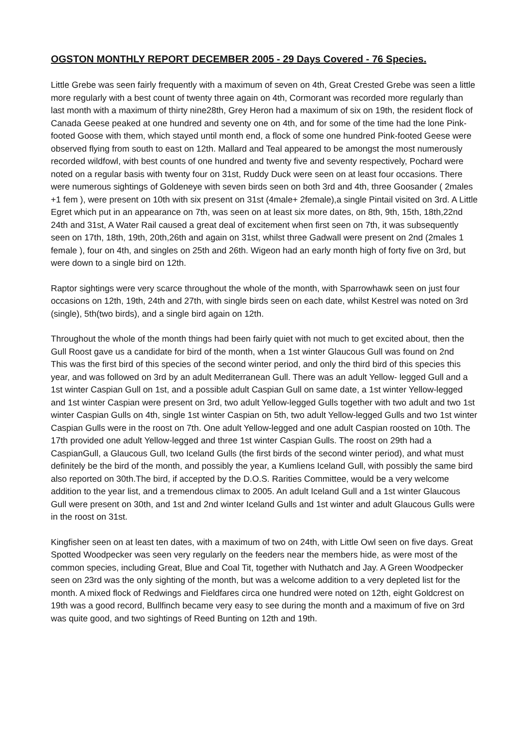OGSTON MONTHLY REPORT DECEMBER 2005 - 29 Days Covered - 76 Species.
Little Grebe was seen fairly frequently with a maximum of seven on 4th, Great Crested Grebe was seen a little more regularly with a best count of twenty three again on 4th, Cormorant was recorded more regularly than last month with a maximum of thirty nine28th, Grey Heron had a maximum of six on 19th, the resident flock of Canada Geese peaked at one hundred and seventy one on 4th, and for some of the time had the lone Pink-footed Goose with them, which stayed until month end, a flock of some one hundred Pink-footed Geese were observed flying from south to east on 12th. Mallard and Teal appeared to be amongst the most numerously recorded wildfowl, with best counts of one hundred and twenty five and seventy respectively, Pochard were noted on a regular basis with twenty four on 31st, Ruddy Duck were seen on at least four occasions. There were numerous sightings of Goldeneye with seven birds seen on both 3rd and 4th, three Goosander ( 2males +1 fem ), were present on 10th with six present on 31st (4male+ 2female),a single Pintail visited on 3rd. A Little Egret which put in an appearance on 7th, was seen on at least six more dates, on 8th, 9th, 15th, 18th,22nd 24th and 31st, A Water Rail caused a great deal of excitement when first seen on 7th, it was subsequently seen on 17th, 18th, 19th, 20th,26th and again on 31st, whilst three Gadwall were present on 2nd (2males 1 female ), four on 4th, and singles on 25th and 26th. Wigeon had an early month high of forty five on 3rd, but were down to a single bird on 12th.
Raptor sightings were very scarce throughout the whole of the month, with Sparrowhawk seen on just four occasions on 12th, 19th, 24th and 27th, with single birds seen on each date, whilst Kestrel was noted on 3rd (single), 5th(two birds), and a single bird again on 12th.
Throughout the whole of the month things had been fairly quiet with not much to get excited about, then the Gull Roost gave us a candidate for bird of the month, when a 1st winter Glaucous Gull was found on 2nd
This was the first bird of this species of the second winter period, and only the third bird of this species this year, and was followed on 3rd by an adult Mediterranean Gull. There was an adult Yellow- legged Gull and a 1st winter Caspian Gull on 1st, and a possible adult Caspian Gull on same date, a 1st winter Yellow-legged and 1st winter Caspian were present on 3rd, two adult Yellow-legged Gulls together with two adult and two 1st winter Caspian Gulls on 4th, single 1st winter Caspian on 5th, two adult Yellow-legged Gulls and two 1st winter Caspian Gulls were in the roost on 7th. One adult Yellow-legged and one adult Caspian roosted on 10th. The 17th provided one adult Yellow-legged and three 1st winter Caspian Gulls. The roost on 29th had a CaspianGull, a Glaucous Gull, two Iceland Gulls (the first birds of the second winter period), and what must definitely be the bird of the month, and possibly the year, a Kumliens Iceland Gull, with possibly the same bird also reported on 30th.The bird, if accepted by the D.O.S. Rarities Committee, would be a very welcome addition to the year list, and a tremendous climax to 2005. An adult Iceland Gull and a 1st winter Glaucous Gull were present on 30th, and 1st and 2nd winter Iceland Gulls and 1st winter and adult Glaucous Gulls were in the roost on 31st.
Kingfisher seen on at least ten dates, with a maximum of two on 24th, with Little Owl seen on five days. Great Spotted Woodpecker was seen very regularly on the feeders near the members hide, as were most of the common species, including Great, Blue and Coal Tit, together with Nuthatch and Jay. A Green Woodpecker seen on 23rd was the only sighting of the month, but was a welcome addition to a very depleted list for the month. A mixed flock of Redwings and Fieldfares circa one hundred were noted on 12th, eight Goldcrest on 19th was a good record, Bullfinch became very easy to see during the month and a maximum of five on 3rd was quite good, and two sightings of Reed Bunting on 12th and 19th.